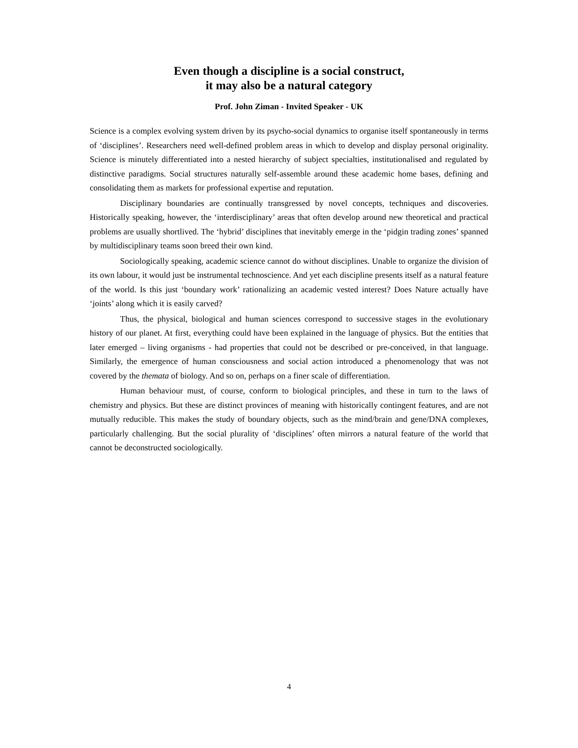Even though a discipline is a social construct,
it may also be a natural category
Prof. John Ziman - Invited Speaker - UK
Science is a complex evolving system driven by its psycho-social dynamics to organise itself spontaneously in terms of ‘disciplines’. Researchers need well-defined problem areas in which to develop and display personal originality. Science is minutely differentiated into a nested hierarchy of subject specialties, institutionalised and regulated by distinctive paradigms. Social structures naturally self-assemble around these academic home bases, defining and consolidating them as markets for professional expertise and reputation.
Disciplinary boundaries are continually transgressed by novel concepts, techniques and discoveries. Historically speaking, however, the ‘interdisciplinary’ areas that often develop around new theoretical and practical problems are usually shortlived. The ‘hybrid’ disciplines that inevitably emerge in the ‘pidgin trading zones’ spanned by multidisciplinary teams soon breed their own kind.
Sociologically speaking, academic science cannot do without disciplines. Unable to organize the division of its own labour, it would just be instrumental technoscience. And yet each discipline presents itself as a natural feature of the world. Is this just ‘boundary work’ rationalizing an academic vested interest? Does Nature actually have ‘joints’ along which it is easily carved?
Thus, the physical, biological and human sciences correspond to successive stages in the evolutionary history of our planet. At first, everything could have been explained in the language of physics. But the entities that later emerged – living organisms - had properties that could not be described or pre-conceived, in that language. Similarly, the emergence of human consciousness and social action introduced a phenomenology that was not covered by the themata of biology. And so on, perhaps on a finer scale of differentiation.
Human behaviour must, of course, conform to biological principles, and these in turn to the laws of chemistry and physics. But these are distinct provinces of meaning with historically contingent features, and are not mutually reducible. This makes the study of boundary objects, such as the mind/brain and gene/DNA complexes, particularly challenging. But the social plurality of ‘disciplines’ often mirrors a natural feature of the world that cannot be deconstructed sociologically.
4